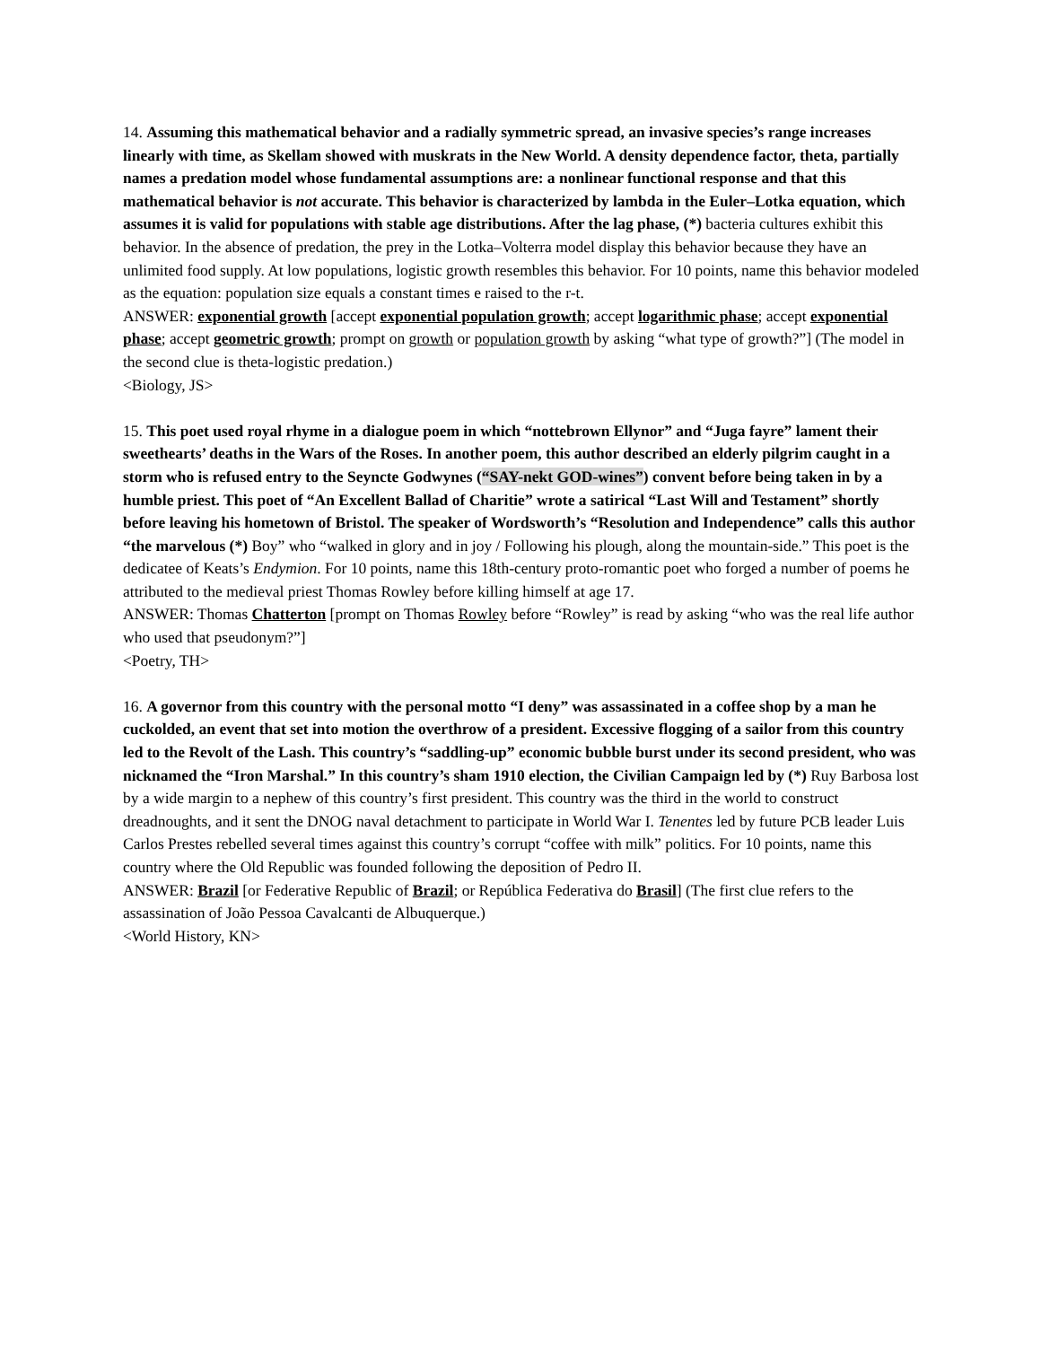14. Assuming this mathematical behavior and a radially symmetric spread, an invasive species’s range increases linearly with time, as Skellam showed with muskrats in the New World. A density dependence factor, theta, partially names a predation model whose fundamental assumptions are: a nonlinear functional response and that this mathematical behavior is not accurate. This behavior is characterized by lambda in the Euler–Lotka equation, which assumes it is valid for populations with stable age distributions. After the lag phase, (*) bacteria cultures exhibit this behavior. In the absence of predation, the prey in the Lotka–Volterra model display this behavior because they have an unlimited food supply. At low populations, logistic growth resembles this behavior. For 10 points, name this behavior modeled as the equation: population size equals a constant times e raised to the r-t.
ANSWER: exponential growth [accept exponential population growth; accept logarithmic phase; accept exponential phase; accept geometric growth; prompt on growth or population growth by asking “what type of growth?”] (The model in the second clue is theta-logistic predation.)
<Biology, JS>
15. This poet used royal rhyme in a dialogue poem in which “nottebrown Ellynor” and “Juga fayre” lament their sweethearts’ deaths in the Wars of the Roses. In another poem, this author described an elderly pilgrim caught in a storm who is refused entry to the Seyncte Godwynes (“SAY-nekt GOD-wines”) convent before being taken in by a humble priest. This poet of “An Excellent Ballad of Charitie” wrote a satirical “Last Will and Testament” shortly before leaving his hometown of Bristol. The speaker of Wordsworth’s “Resolution and Independence” calls this author “the marvelous (*) Boy” who “walked in glory and in joy / Following his plough, along the mountain-side.” This poet is the dedicatee of Keats’s Endymion. For 10 points, name this 18th-century proto-romantic poet who forged a number of poems he attributed to the medieval priest Thomas Rowley before killing himself at age 17.
ANSWER: Thomas Chatterton [prompt on Thomas Rowley before “Rowley” is read by asking “who was the real life author who used that pseudonym?”]
<Poetry, TH>
16. A governor from this country with the personal motto “I deny” was assassinated in a coffee shop by a man he cuckolded, an event that set into motion the overthrow of a president. Excessive flogging of a sailor from this country led to the Revolt of the Lash. This country’s “saddling-up” economic bubble burst under its second president, who was nicknamed the “Iron Marshal.” In this country’s sham 1910 election, the Civilian Campaign led by (*) Ruy Barbosa lost by a wide margin to a nephew of this country’s first president. This country was the third in the world to construct dreadnoughts, and it sent the DNOG naval detachment to participate in World War I. Tenentes led by future PCB leader Luis Carlos Prestes rebelled several times against this country’s corrupt “coffee with milk” politics. For 10 points, name this country where the Old Republic was founded following the deposition of Pedro II.
ANSWER: Brazil [or Federative Republic of Brazil; or República Federativa do Brasil] (The first clue refers to the assassination of João Pessoa Cavalcanti de Albuquerque.)
<World History, KN>